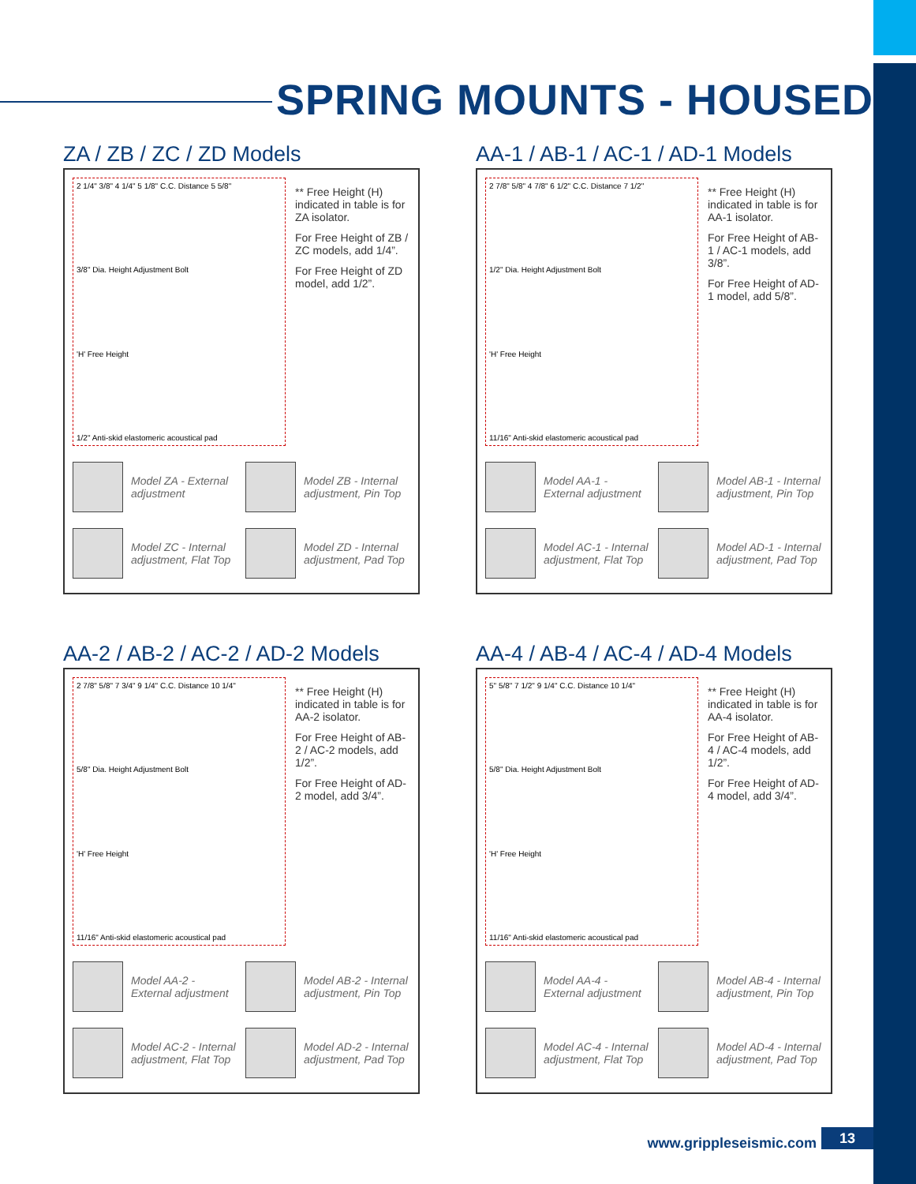SPRING MOUNTS - HOUSED
ZA / ZB / ZC / ZD Models
2 1/4" 3/8" 4 1/4" 5 1/8" C.C. Distance 5 5/8"
3/8" Dia. Height Adjustment Bolt
'H' Free Height
1/2" Anti-skid elastomeric acoustical pad
** Free Height (H) indicated in table is for ZA isolator.
For Free Height of ZB / ZC models, add 1/4”.
For Free Height of ZD model, add 1/2”.
Model ZA - External adjustment
Model ZB - Internal adjustment, Pin Top
Model ZC - Internal adjustment, Flat Top
Model ZD - Internal adjustment, Pad Top
AA-1 / AB-1 / AC-1 / AD-1 Models
2 7/8" 5/8" 4 7/8" 6 1/2" C.C. Distance 7 1/2"
1/2" Dia. Height Adjustment Bolt
'H' Free Height
11/16" Anti-skid elastomeric acoustical pad
** Free Height (H) indicated in table is for AA-1 isolator.
For Free Height of AB-1 / AC-1 models, add 3/8”.
For Free Height of AD-1 model, add 5/8”.
Model AA-1 - External adjustment
Model AB-1 - Internal adjustment, Pin Top
Model AC-1 - Internal adjustment, Flat Top
Model AD-1 - Internal adjustment, Pad Top
AA-2 / AB-2 / AC-2 / AD-2 Models
2 7/8" 5/8" 7 3/4" 9 1/4" C.C. Distance 10 1/4"
5/8" Dia. Height Adjustment Bolt
'H' Free Height
11/16" Anti-skid elastomeric acoustical pad
** Free Height (H) indicated in table is for AA-2 isolator.
For Free Height of AB-2 / AC-2 models, add 1/2”.
For Free Height of AD-2 model, add 3/4”.
Model AA-2 - External adjustment
Model AB-2 - Internal adjustment, Pin Top
Model AC-2 - Internal adjustment, Flat Top
Model AD-2 - Internal adjustment, Pad Top
AA-4 / AB-4 / AC-4 / AD-4 Models
5" 5/8" 7 1/2" 9 1/4" C.C. Distance 10 1/4"
5/8" Dia. Height Adjustment Bolt
'H' Free Height
11/16" Anti-skid elastomeric acoustical pad
** Free Height (H) indicated in table is for AA-4 isolator.
For Free Height of AB-4 / AC-4 models, add 1/2”.
For Free Height of AD-4 model, add 3/4”.
Model AA-4 - External adjustment
Model AB-4 - Internal adjustment, Pin Top
Model AC-4 - Internal adjustment, Flat Top
Model AD-4 - Internal adjustment, Pad Top
www.grippleseismic.com 13